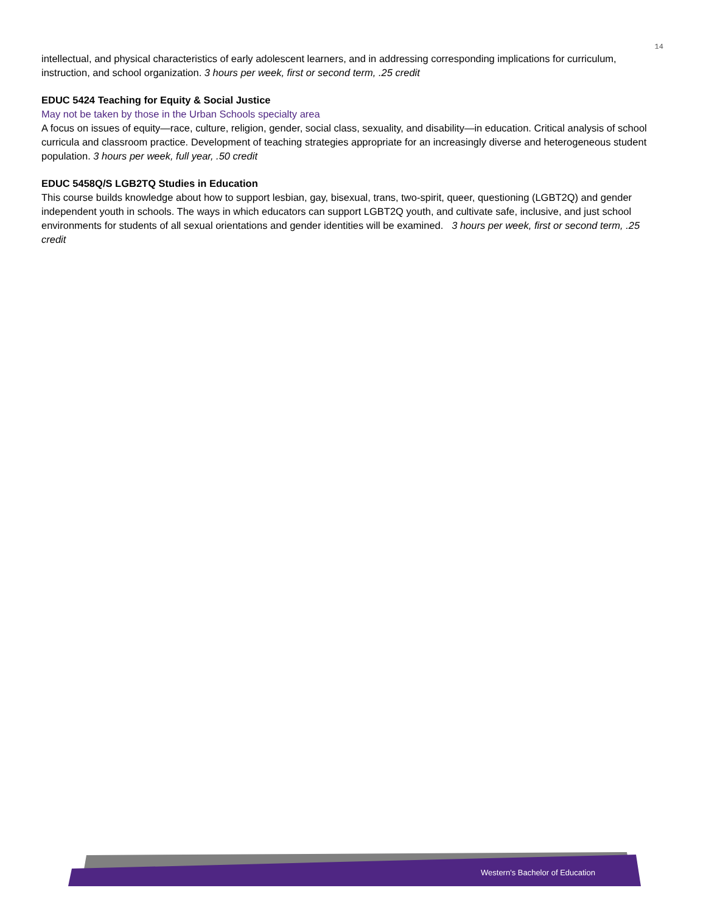14
intellectual, and physical characteristics of early adolescent learners, and in addressing corresponding implications for curriculum, instruction, and school organization. 3 hours per week, first or second term, .25 credit
EDUC 5424 Teaching for Equity & Social Justice
May not be taken by those in the Urban Schools specialty area
A focus on issues of equity—race, culture, religion, gender, social class, sexuality, and disability—in education. Critical analysis of school curricula and classroom practice. Development of teaching strategies appropriate for an increasingly diverse and heterogeneous student population. 3 hours per week, full year, .50 credit
EDUC 5458Q/S LGB2TQ Studies in Education
This course builds knowledge about how to support lesbian, gay, bisexual, trans, two-spirit, queer, questioning (LGBT2Q) and gender independent youth in schools. The ways in which educators can support LGBT2Q youth, and cultivate safe, inclusive, and just school environments for students of all sexual orientations and gender identities will be examined. 3 hours per week, first or second term, .25 credit
Western's Bachelor of Education